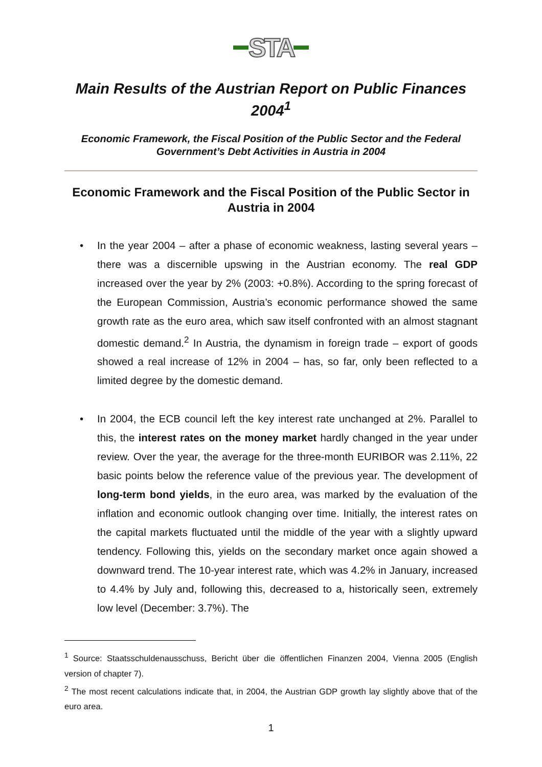STA
Main Results of the Austrian Report on Public Finances 2004<sup>1</sup>
Economic Framework, the Fiscal Position of the Public Sector and the Federal Government’s Debt Activities in Austria in 2004
Economic Framework and the Fiscal Position of the Public Sector in Austria in 2004
• In the year 2004 – after a phase of economic weakness, lasting several years – there was a discernible upswing in the Austrian economy. The real GDP increased over the year by 2% (2003: +0.8%). According to the spring forecast of the European Commission, Austria’s economic performance showed the same growth rate as the euro area, which saw itself confronted with an almost stagnant domestic demand.<sup>2</sup> In Austria, the dynamism in foreign trade – export of goods showed a real increase of 12% in 2004 – has, so far, only been reflected to a limited degree by the domestic demand.
• In 2004, the ECB council left the key interest rate unchanged at 2%. Parallel to this, the interest rates on the money market hardly changed in the year under review. Over the year, the average for the three-month EURIBOR was 2.11%, 22 basic points below the reference value of the previous year. The development of long-term bond yields, in the euro area, was marked by the evaluation of the inflation and economic outlook changing over time. Initially, the interest rates on the capital markets fluctuated until the middle of the year with a slightly upward tendency. Following this, yields on the secondary market once again showed a downward trend. The 10-year interest rate, which was 4.2% in January, increased to 4.4% by July and, following this, decreased to a, historically seen, extremely low level (December: 3.7%). The
<sup>1</sup> Source: Staatsschuldenausschuss, Bericht über die öffentlichen Finanzen 2004, Vienna 2005 (English version of chapter 7).
<sup>2</sup> The most recent calculations indicate that, in 2004, the Austrian GDP growth lay slightly above that of the euro area.
1